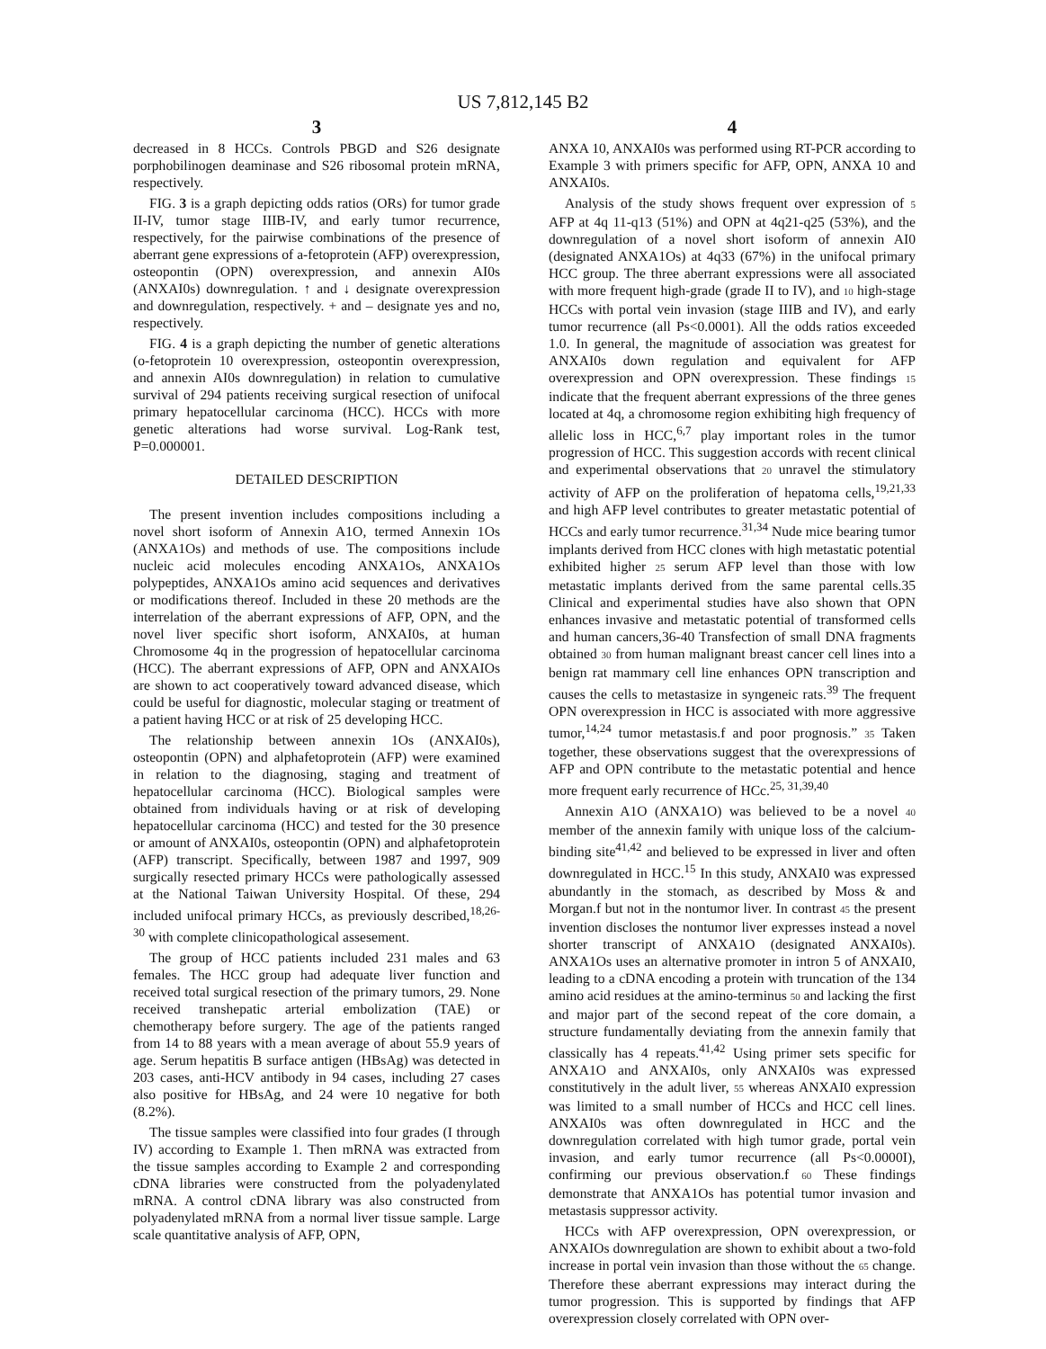US 7,812,145 B2
3
decreased in 8 HCCs. Controls PBGD and S26 designate porphobilinogen deaminase and S26 ribosomal protein mRNA, respectively.
FIG. 3 is a graph depicting odds ratios (ORs) for tumor grade II-IV, tumor stage IIIB-IV, and early tumor recurrence, respectively, for the pairwise combinations of the presence of aberrant gene expressions of a-fetoprotein (AFP) overexpression, osteopontin (OPN) overexpression, and annexin AI0s (ANXAI0s) downregulation. ↑ and ↓ designate overexpression and downregulation, respectively. + and – designate yes and no, respectively.
FIG. 4 is a graph depicting the number of genetic alterations (o-fetoprotein 10 overexpression, osteopontin overexpression, and annexin AI0s downregulation) in relation to cumulative survival of 294 patients receiving surgical resection of unifocal primary hepatocellular carcinoma (HCC). HCCs with more genetic alterations had worse survival. Log-Rank test, P=0.000001.
DETAILED DESCRIPTION
The present invention includes compositions including a novel short isoform of Annexin A1O, termed Annexin 1Os (ANXA1Os) and methods of use. The compositions include nucleic acid molecules encoding ANXA1Os, ANXA1Os polypeptides, ANXA1Os amino acid sequences and derivatives or modifications thereof. Included in these 20 methods are the interrelation of the aberrant expressions of AFP, OPN, and the novel liver specific short isoform, ANXAI0s, at human Chromosome 4q in the progression of hepatocellular carcinoma (HCC). The aberrant expressions of AFP, OPN and ANXAIOs are shown to act cooperatively toward advanced disease, which could be useful for diagnostic, molecular staging or treatment of a patient having HCC or at risk of 25 developing HCC.
The relationship between annexin 1Os (ANXAI0s), osteopontin (OPN) and alphafetoprotein (AFP) were examined in relation to the diagnosing, staging and treatment of hepatocellular carcinoma (HCC). Biological samples were obtained from individuals having or at risk of developing hepatocellular carcinoma (HCC) and tested for the 30 presence or amount of ANXAI0s, osteopontin (OPN) and alphafetoprotein (AFP) transcript. Specifically, between 1987 and 1997, 909 surgically resected primary HCCs were pathologically assessed at the National Taiwan University Hospital. Of these, 294 included unifocal primary HCCs, as previously described,<sup>18,26-30</sup> with complete clinicopathological assesement.
The group of HCC patients included 231 males and 63 females. The HCC group had adequate liver function and received total surgical resection of the primary tumors, 29. None received transhepatic arterial embolization (TAE) or chemotherapy before surgery. The age of the patients ranged from 14 to 88 years with a mean average of about 55.9 years of age. Serum hepatitis B surface antigen (HBsAg) was detected in 203 cases, anti-HCV antibody in 94 cases, including 27 cases also positive for HBsAg, and 24 were 10 negative for both (8.2%).
The tissue samples were classified into four grades (I through IV) according to Example 1. Then mRNA was extracted from the tissue samples according to Example 2 and corresponding cDNA libraries were constructed from the polyadenylated mRNA. A control cDNA library was also constructed from polyadenylated mRNA from a normal liver tissue sample. Large scale quantitative analysis of AFP, OPN,
4
ANXA 10, ANXAI0s was performed using RT-PCR according to Example 3 with primers specific for AFP, OPN, ANXA 10 and ANXAI0s.
Analysis of the study shows frequent over expression of 5 AFP at 4q 11-q13 (51%) and OPN at 4q21-q25 (53%), and the downregulation of a novel short isoform of annexin AI0 (designated ANXA1Os) at 4q33 (67%) in the unifocal primary HCC group. The three aberrant expressions were all associated with more frequent high-grade (grade II to IV), and 10 high-stage HCCs with portal vein invasion (stage IIIB and IV), and early tumor recurrence (all Ps<0.0001). All the odds ratios exceeded 1.0. In general, the magnitude of association was greatest for ANXAI0s down regulation and equivalent for AFP overexpression and OPN overexpression. These findings 15 indicate that the frequent aberrant expressions of the three genes located at 4q, a chromosome region exhibiting high frequency of allelic loss in HCC,<sup>6,7</sup> play important roles in the tumor progression of HCC. This suggestion accords with recent clinical and experimental observations that 20 unravel the stimulatory activity of AFP on the proliferation of hepatoma cells,<sup>19,21,33</sup> and high AFP level contributes to greater metastatic potential of HCCs and early tumor recurrence.<sup>31,34</sup> Nude mice bearing tumor implants derived from HCC clones with high metastatic potential exhibited higher 25 serum AFP level than those with low metastatic implants derived from the same parental cells.35 Clinical and experimental studies have also shown that OPN enhances invasive and metastatic potential of transformed cells and human cancers,36-40 Transfection of small DNA fragments obtained 30 from human malignant breast cancer cell lines into a benign rat mammary cell line enhances OPN transcription and causes the cells to metastasize in syngeneic rats.<sup>39</sup> The frequent OPN overexpression in HCC is associated with more aggressive tumor,<sup>14,24</sup> tumor metastasis.f and poor prognosis.” 35 Taken together, these observations suggest that the overexpressions of AFP and OPN contribute to the metastatic potential and hence more frequent early recurrence of HCc.<sup>25, 31,39,40</sup>
Annexin A1O (ANXA1O) was believed to be a novel 40 member of the annexin family with unique loss of the calcium-binding site<sup>41,42</sup> and believed to be expressed in liver and often downregulated in HCC.<sup>15</sup> In this study, ANXAI0 was expressed abundantly in the stomach, as described by Moss & and Morgan.f but not in the nontumor liver. In contrast 45 the present invention discloses the nontumor liver expresses instead a novel shorter transcript of ANXA1O (designated ANXAI0s). ANXA1Os uses an alternative promoter in intron 5 of ANXAI0, leading to a cDNA encoding a protein with truncation of the 134 amino acid residues at the amino-terminus 50 and lacking the first and major part of the second repeat of the core domain, a structure fundamentally deviating from the annexin family that classically has 4 repeats.<sup>41,42</sup> Using primer sets specific for ANXA1O and ANXAI0s, only ANXAI0s was expressed constitutively in the adult liver, 55 whereas ANXAI0 expression was limited to a small number of HCCs and HCC cell lines. ANXAI0s was often downregulated in HCC and the downregulation correlated with high tumor grade, portal vein invasion, and early tumor recurrence (all Ps<0.0000I), confirming our previous observation.f 60 These findings demonstrate that ANXA1Os has potential tumor invasion and metastasis suppressor activity.
HCCs with AFP overexpression, OPN overexpression, or ANXAIOs downregulation are shown to exhibit about a two-fold increase in portal vein invasion than those without the 65 change. Therefore these aberrant expressions may interact during the tumor progression. This is supported by findings that AFP overexpression closely correlated with OPN over-